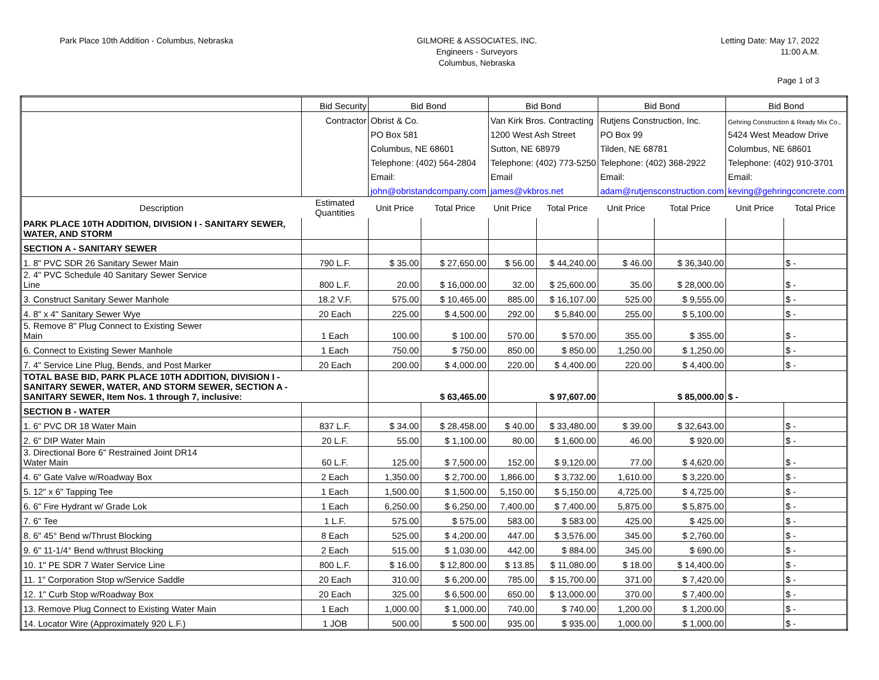Park Place 10th Addition - Columbus, Nebraska
GILMORE & ASSOCIATES, INC.
Engineers - Surveyors
Columbus, Nebraska
Letting Date: May 17, 2022
11:00 A.M.
Page 1 of 3
| | Bid Security | Bid Bond | | Bid Bond | | Bid Bond | | Bid Bond | |
| | Contractor | Obrist & Co. | | Van Kirk Bros. Contracting | | Rutjens Construction, Inc. | | Gehring Construction & Ready Mix Co., | |
| | | PO Box 581 | | 1200 West Ash Street | | PO Box 99 | | 5424 West Meadow Drive | |
| | | Columbus, NE 68601 | | Sutton, NE 68979 | | Tilden, NE 68781 | | Columbus, NE 68601 | |
| | | Telephone: (402) 564-2804 | | Telephone: (402) 773-5250 | | Telephone: (402) 368-2922 | | Telephone: (402) 910-3701 | |
| | | Email: | | Email | | Email: | | Email: | |
| | | john@obristandcompany.com | | james@vkbros.net | | adam@rutjensconstruction.com | | keving@gehringconcrete.com | |
| Description | Estimated Quantities | Unit Price | Total Price | Unit Price | Total Price | Unit Price | Total Price | Unit Price | Total Price |
| PARK PLACE 10TH ADDITION, DIVISION I - SANITARY SEWER, WATER, AND STORM | | | | | | | | | |
| SECTION A - SANITARY SEWER | | | | | | | | | |
| 1. 8" PVC SDR 26 Sanitary Sewer Main | 790 L.F. | $ 35.00 | $ 27,650.00 | $ 56.00 | $ 44,240.00 | $ 46.00 | $ 36,340.00 | | $ - |
| 2. 4" PVC Schedule 40 Sanitary Sewer Service Line | 800 L.F. | 20.00 | $ 16,000.00 | 32.00 | $ 25,600.00 | 35.00 | $ 28,000.00 | | $ - |
| 3. Construct Sanitary Sewer Manhole | 18.2 V.F. | 575.00 | $ 10,465.00 | 885.00 | $ 16,107.00 | 525.00 | $ 9,555.00 | | $ - |
| 4. 8" x 4" Sanitary Sewer Wye | 20 Each | 225.00 | $ 4,500.00 | 292.00 | $ 5,840.00 | 255.00 | $ 5,100.00 | | $ - |
| 5. Remove 8" Plug Connect to Existing Sewer Main | 1 Each | 100.00 | $ 100.00 | 570.00 | $ 570.00 | 355.00 | $ 355.00 | | $ - |
| 6. Connect to Existing Sewer Manhole | 1 Each | 750.00 | $ 750.00 | 850.00 | $ 850.00 | 1,250.00 | $ 1,250.00 | | $ - |
| 7. 4" Service Line Plug, Bends, and Post Marker | 20 Each | 200.00 | $ 4,000.00 | 220.00 | $ 4,400.00 | 220.00 | $ 4,400.00 | | $ - |
| TOTAL BASE BID, PARK PLACE 10TH ADDITION, DIVISION I - SANITARY SEWER, WATER, AND STORM SEWER, SECTION A - SANITARY SEWER, Item Nos. 1 through 7, inclusive: | | $ 63,465.00 | | $ 97,607.00 | | $ 85,000.00 | | $ - | |
| SECTION B - WATER | | | | | | | | | |
| 1. 6" PVC DR 18 Water Main | 837 L.F. | $ 34.00 | $ 28,458.00 | $ 40.00 | $ 33,480.00 | $ 39.00 | $ 32,643.00 | | $ - |
| 2. 6" DIP Water Main | 20 L.F. | 55.00 | $ 1,100.00 | 80.00 | $ 1,600.00 | 46.00 | $ 920.00 | | $ - |
| 3. Directional Bore 6" Restrained Joint DR14 Water Main | 60 L.F. | 125.00 | $ 7,500.00 | 152.00 | $ 9,120.00 | 77.00 | $ 4,620.00 | | $ - |
| 4. 6" Gate Valve w/Roadway Box | 2 Each | 1,350.00 | $ 2,700.00 | 1,866.00 | $ 3,732.00 | 1,610.00 | $ 3,220.00 | | $ - |
| 5. 12" x 6" Tapping Tee | 1 Each | 1,500.00 | $ 1,500.00 | 5,150.00 | $ 5,150.00 | 4,725.00 | $ 4,725.00 | | $ - |
| 6. 6" Fire Hydrant w/ Grade Lok | 1 Each | 6,250.00 | $ 6,250.00 | 7,400.00 | $ 7,400.00 | 5,875.00 | $ 5,875.00 | | $ - |
| 7. 6" Tee | 1 L.F. | 575.00 | $ 575.00 | 583.00 | $ 583.00 | 425.00 | $ 425.00 | | $ - |
| 8. 6" 45° Bend w/Thrust Blocking | 8 Each | 525.00 | $ 4,200.00 | 447.00 | $ 3,576.00 | 345.00 | $ 2,760.00 | | $ - |
| 9. 6" 11-1/4° Bend w/thrust Blocking | 2 Each | 515.00 | $ 1,030.00 | 442.00 | $ 884.00 | 345.00 | $ 690.00 | | $ - |
| 10. 1" PE SDR 7 Water Service Line | 800 L.F. | $ 16.00 | $ 12,800.00 | $ 13.85 | $ 11,080.00 | $ 18.00 | $ 14,400.00 | | $ - |
| 11. 1" Corporation Stop w/Service Saddle | 20 Each | 310.00 | $ 6,200.00 | 785.00 | $ 15,700.00 | 371.00 | $ 7,420.00 | | $ - |
| 12. 1" Curb Stop w/Roadway Box | 20 Each | 325.00 | $ 6,500.00 | 650.00 | $ 13,000.00 | 370.00 | $ 7,400.00 | | $ - |
| 13. Remove Plug Connect to Existing Water Main | 1 Each | 1,000.00 | $ 1,000.00 | 740.00 | $ 740.00 | 1,200.00 | $ 1,200.00 | | $ - |
| 14. Locator Wire (Approximately 920 L.F.) | 1 JOB | 500.00 | $ 500.00 | 935.00 | $ 935.00 | 1,000.00 | $ 1,000.00 | | $ - |